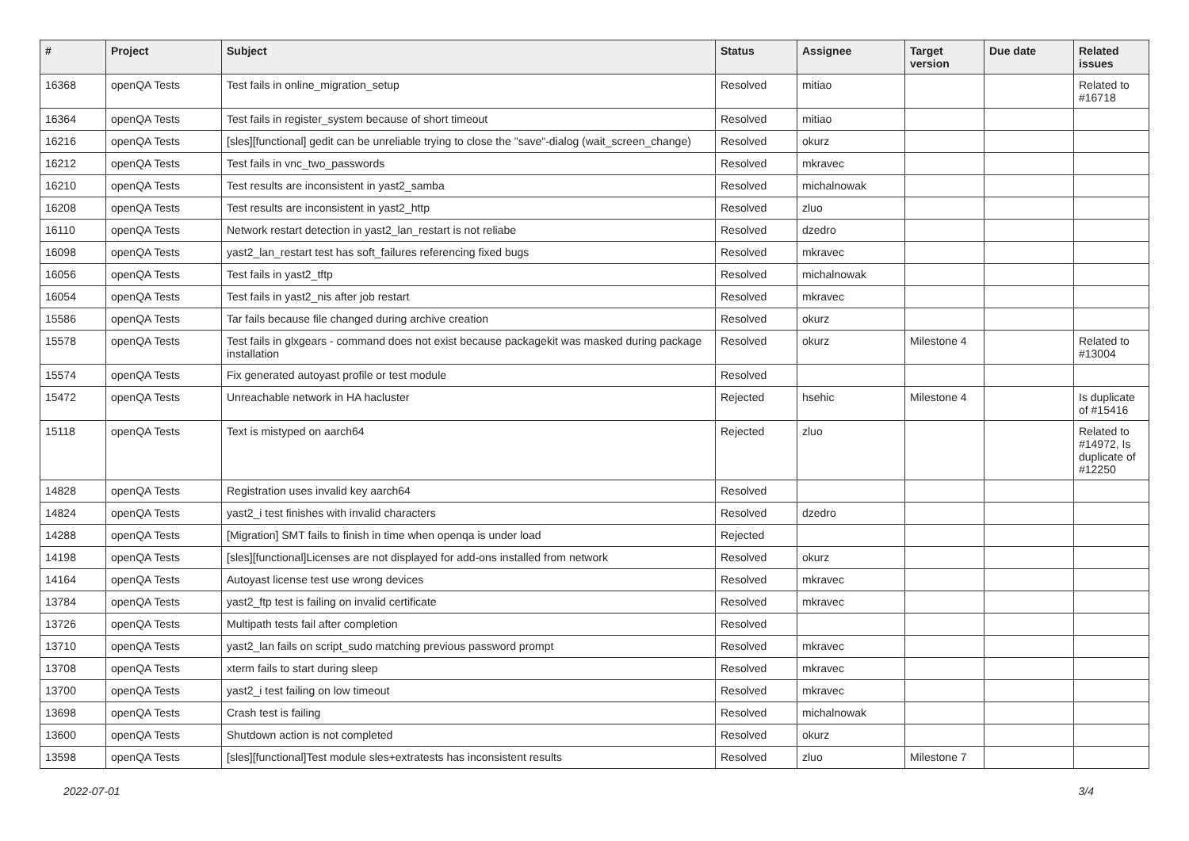| # | Project | Subject | Status | Assignee | Target version | Due date | Related issues |
| --- | --- | --- | --- | --- | --- | --- | --- |
| 16368 | openQA Tests | Test fails in online_migration_setup | Resolved | mitiao | | | Related to #16718 |
| 16364 | openQA Tests | Test fails in register_system because of short timeout | Resolved | mitiao | | | |
| 16216 | openQA Tests | [sles][functional] gedit can be unreliable trying to close the "save"-dialog (wait_screen_change) | Resolved | okurz | | | |
| 16212 | openQA Tests | Test fails in vnc_two_passwords | Resolved | mkravec | | | |
| 16210 | openQA Tests | Test results are inconsistent in yast2_samba | Resolved | michalnowak | | | |
| 16208 | openQA Tests | Test results are inconsistent in yast2_http | Resolved | zluo | | | |
| 16110 | openQA Tests | Network restart detection in yast2_lan_restart is not reliabe | Resolved | dzedro | | | |
| 16098 | openQA Tests | yast2_lan_restart test has soft_failures referencing fixed bugs | Resolved | mkravec | | | |
| 16056 | openQA Tests | Test fails in yast2_tftp | Resolved | michalnowak | | | |
| 16054 | openQA Tests | Test fails in yast2_nis after job restart | Resolved | mkravec | | | |
| 15586 | openQA Tests | Tar fails because file changed during archive creation | Resolved | okurz | | | |
| 15578 | openQA Tests | Test fails in glxgears - command does not exist because packagekit was masked during package installation | Resolved | okurz | Milestone 4 | | Related to #13004 |
| 15574 | openQA Tests | Fix generated autoyast profile or test module | Resolved | | | | |
| 15472 | openQA Tests | Unreachable network in HA hacluster | Rejected | hsehic | Milestone 4 | | Is duplicate of #15416 |
| 15118 | openQA Tests | Text is mistyped on aarch64 | Rejected | zluo | | | Related to #14972, Is duplicate of #12250 |
| 14828 | openQA Tests | Registration uses invalid key aarch64 | Resolved | | | | |
| 14824 | openQA Tests | yast2_i test finishes with invalid characters | Resolved | dzedro | | | |
| 14288 | openQA Tests | [Migration] SMT fails to finish in time when openqa is under load | Rejected | | | | |
| 14198 | openQA Tests | [sles][functional]Licenses are not displayed for add-ons installed from network | Resolved | okurz | | | |
| 14164 | openQA Tests | Autoyast license test use wrong devices | Resolved | mkravec | | | |
| 13784 | openQA Tests | yast2_ftp test is failing on invalid certificate | Resolved | mkravec | | | |
| 13726 | openQA Tests | Multipath tests fail after completion | Resolved | | | | |
| 13710 | openQA Tests | yast2_lan fails on script_sudo matching previous password prompt | Resolved | mkravec | | | |
| 13708 | openQA Tests | xterm fails to start during sleep | Resolved | mkravec | | | |
| 13700 | openQA Tests | yast2_i test failing on low timeout | Resolved | mkravec | | | |
| 13698 | openQA Tests | Crash test is failing | Resolved | michalnowak | | | |
| 13600 | openQA Tests | Shutdown action is not completed | Resolved | okurz | | | |
| 13598 | openQA Tests | [sles][functional]Test module sles+extratests has inconsistent results | Resolved | zluo | Milestone 7 | | |
2022-07-01 3/4